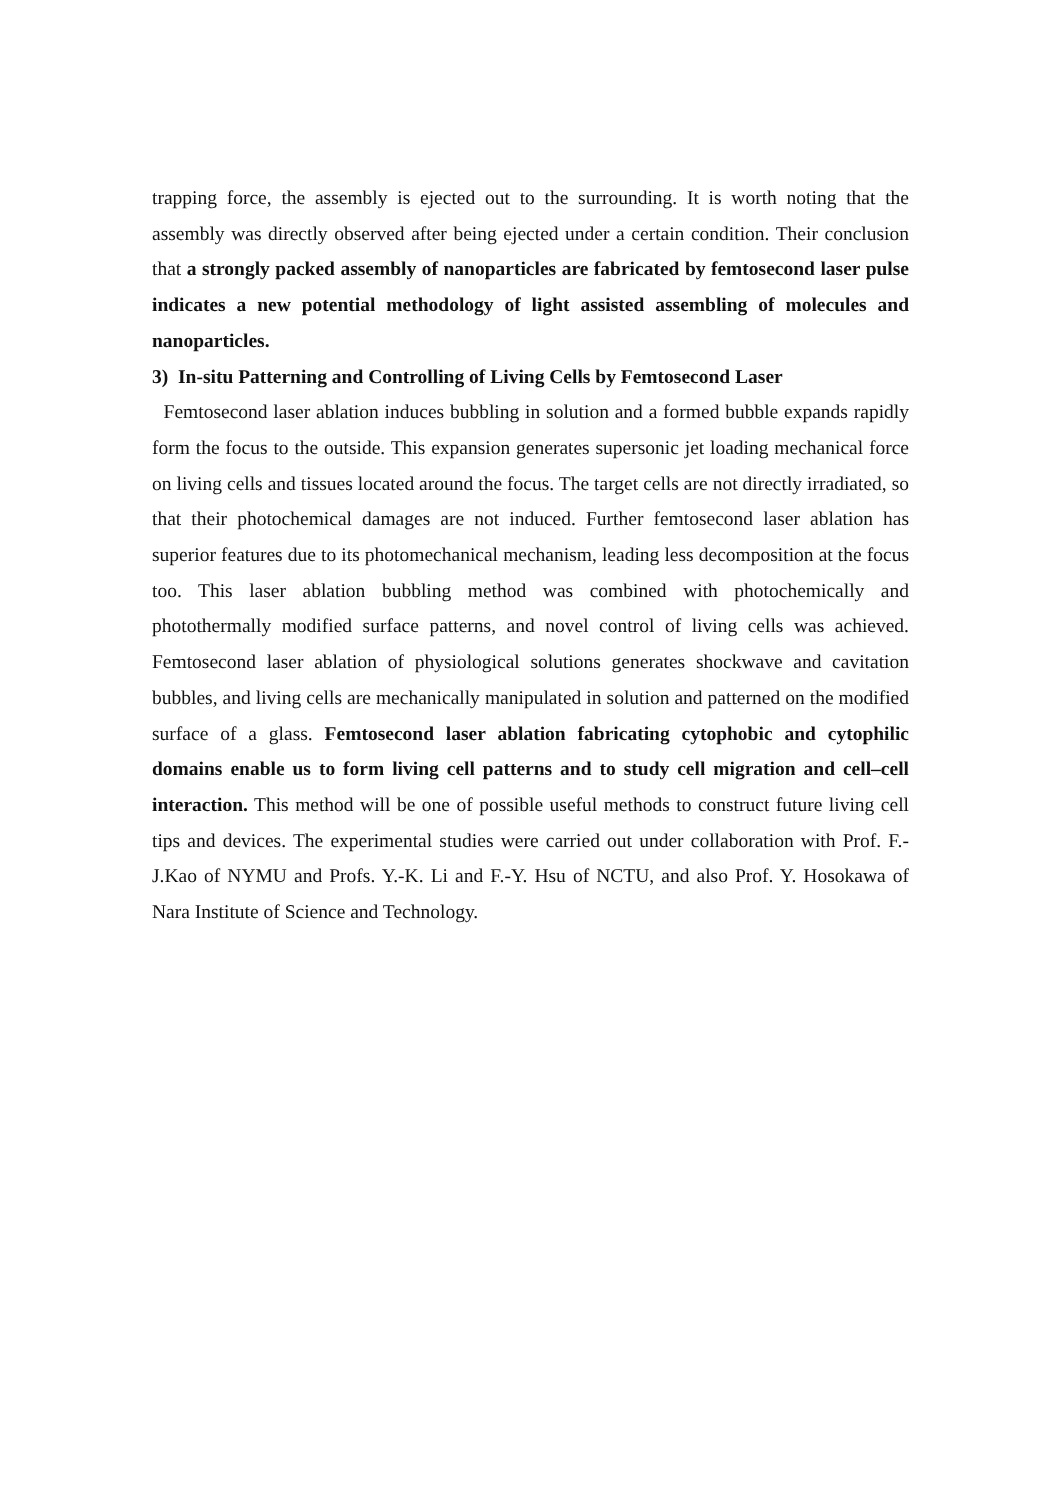trapping force, the assembly is ejected out to the surrounding. It is worth noting that the assembly was directly observed after being ejected under a certain condition. Their conclusion that a strongly packed assembly of nanoparticles are fabricated by femtosecond laser pulse indicates a new potential methodology of light assisted assembling of molecules and nanoparticles.
3) In-situ Patterning and Controlling of Living Cells by Femtosecond Laser
Femtosecond laser ablation induces bubbling in solution and a formed bubble expands rapidly form the focus to the outside. This expansion generates supersonic jet loading mechanical force on living cells and tissues located around the focus. The target cells are not directly irradiated, so that their photochemical damages are not induced. Further femtosecond laser ablation has superior features due to its photomechanical mechanism, leading less decomposition at the focus too. This laser ablation bubbling method was combined with photochemically and photothermally modified surface patterns, and novel control of living cells was achieved. Femtosecond laser ablation of physiological solutions generates shockwave and cavitation bubbles, and living cells are mechanically manipulated in solution and patterned on the modified surface of a glass. Femtosecond laser ablation fabricating cytophobic and cytophilic domains enable us to form living cell patterns and to study cell migration and cell–cell interaction. This method will be one of possible useful methods to construct future living cell tips and devices. The experimental studies were carried out under collaboration with Prof. F.-J.Kao of NYMU and Profs. Y.-K. Li and F.-Y. Hsu of NCTU, and also Prof. Y. Hosokawa of Nara Institute of Science and Technology.